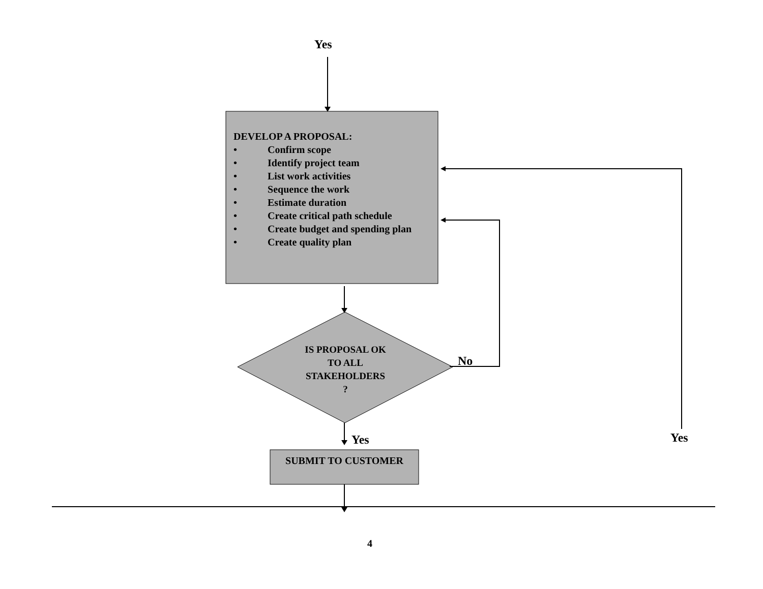Yes
DEVELOP A PROPOSAL:
• Confirm scope
• Identify project team
• List work activities
• Sequence the work
• Estimate duration
• Create critical path schedule
• Create budget and spending plan
• Create quality plan
IS PROPOSAL OK
TO ALL
STAKEHOLDERS
?
No
Yes Yes
SUBMIT TO CUSTOMER
4